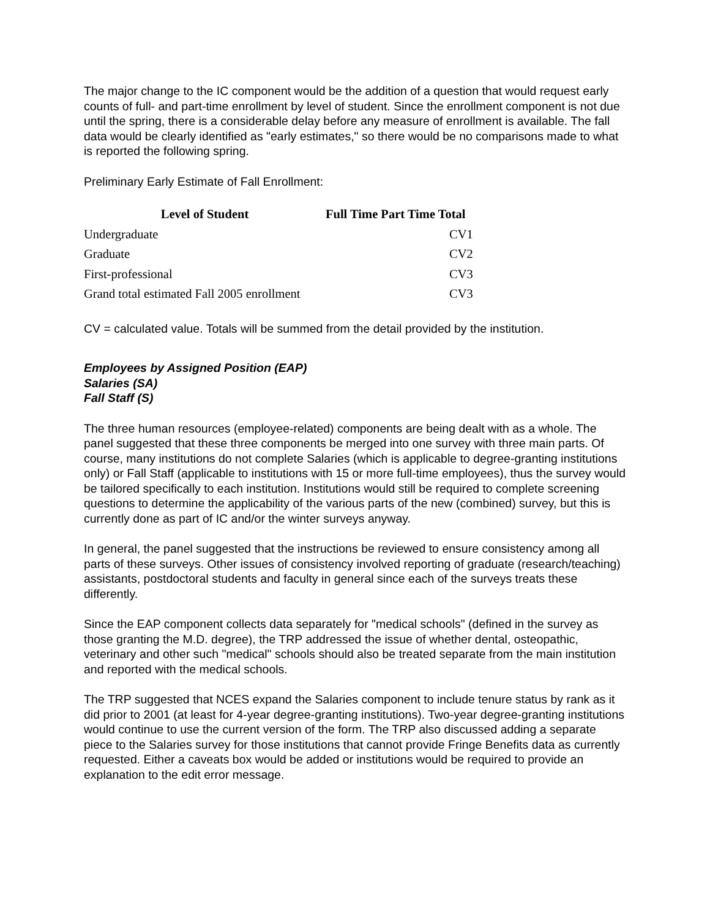The major change to the IC component would be the addition of a question that would request early counts of full- and part-time enrollment by level of student. Since the enrollment component is not due until the spring, there is a considerable delay before any measure of enrollment is available. The fall data would be clearly identified as "early estimates," so there would be no comparisons made to what is reported the following spring.
Preliminary Early Estimate of Fall Enrollment:
| Level of Student | Full Time Part Time Total |
| --- | --- |
| Undergraduate | CV1 |
| Graduate | CV2 |
| First-professional | CV3 |
| Grand total estimated Fall 2005 enrollment | CV3 |
CV = calculated value. Totals will be summed from the detail provided by the institution.
Employees by Assigned Position (EAP)
Salaries (SA)
Fall Staff (S)
The three human resources (employee-related) components are being dealt with as a whole. The panel suggested that these three components be merged into one survey with three main parts. Of course, many institutions do not complete Salaries (which is applicable to degree-granting institutions only) or Fall Staff (applicable to institutions with 15 or more full-time employees), thus the survey would be tailored specifically to each institution. Institutions would still be required to complete screening questions to determine the applicability of the various parts of the new (combined) survey, but this is currently done as part of IC and/or the winter surveys anyway.
In general, the panel suggested that the instructions be reviewed to ensure consistency among all parts of these surveys. Other issues of consistency involved reporting of graduate (research/teaching) assistants, postdoctoral students and faculty in general since each of the surveys treats these differently.
Since the EAP component collects data separately for "medical schools" (defined in the survey as those granting the M.D. degree), the TRP addressed the issue of whether dental, osteopathic, veterinary and other such "medical" schools should also be treated separate from the main institution and reported with the medical schools.
The TRP suggested that NCES expand the Salaries component to include tenure status by rank as it did prior to 2001 (at least for 4-year degree-granting institutions). Two-year degree-granting institutions would continue to use the current version of the form. The TRP also discussed adding a separate piece to the Salaries survey for those institutions that cannot provide Fringe Benefits data as currently requested. Either a caveats box would be added or institutions would be required to provide an explanation to the edit error message.